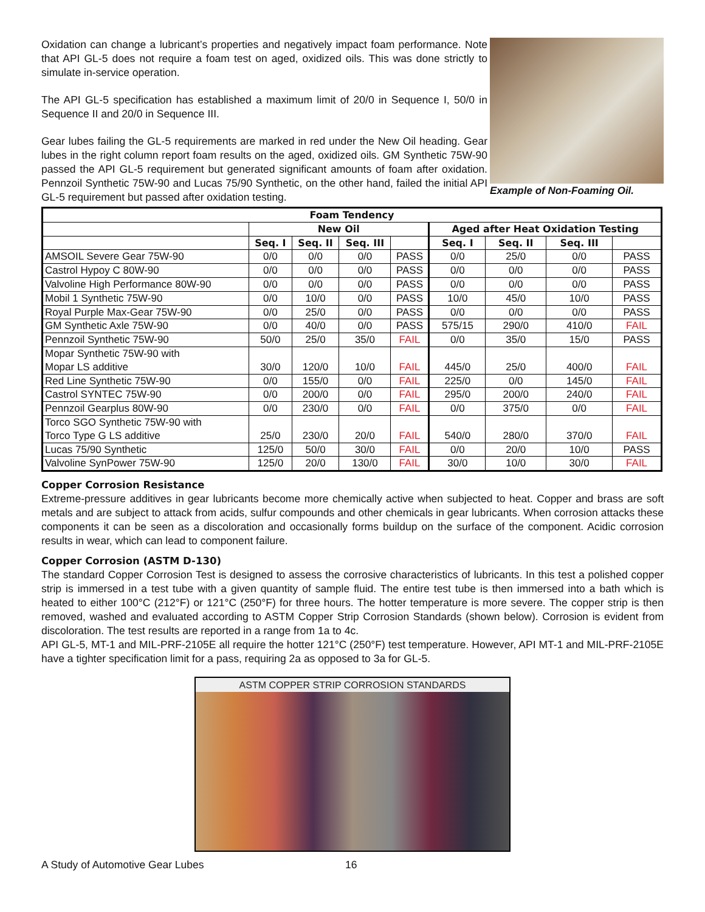Oxidation can change a lubricant’s properties and negatively impact foam performance. Note that API GL-5 does not require a foam test on aged, oxidized oils. This was done strictly to simulate in-service operation.
The API GL-5 specification has established a maximum limit of 20/0 in Sequence I, 50/0 in Sequence II and 20/0 in Sequence III.
Gear lubes failing the GL-5 requirements are marked in red under the New Oil heading. Gear lubes in the right column report foam results on the aged, oxidized oils. GM Synthetic 75W-90 passed the API GL-5 requirement but generated significant amounts of foam after oxidation. Pennzoil Synthetic 75W-90 and Lucas 75/90 Synthetic, on the other hand, failed the initial API GL-5 requirement but passed after oxidation testing.
Example of Non-Foaming Oil.
| Foam Tendency | | | | | | | | |
| --- | --- | --- | --- | --- | --- | --- | --- | --- |
| | New Oil | | | | Aged after Heat Oxidation Testing | | | |
| | Seq. I | Seq. II | Seq. III | | Seq. I | Seq. II | Seq. III | |
| AMSOIL Severe Gear 75W-90 | 0/0 | 0/0 | 0/0 | PASS | 0/0 | 25/0 | 0/0 | PASS |
| Castrol Hypoy C 80W-90 | 0/0 | 0/0 | 0/0 | PASS | 0/0 | 0/0 | 0/0 | PASS |
| Valvoline High Performance 80W-90 | 0/0 | 0/0 | 0/0 | PASS | 0/0 | 0/0 | 0/0 | PASS |
| Mobil 1 Synthetic 75W-90 | 0/0 | 10/0 | 0/0 | PASS | 10/0 | 45/0 | 10/0 | PASS |
| Royal Purple Max-Gear 75W-90 | 0/0 | 25/0 | 0/0 | PASS | 0/0 | 0/0 | 0/0 | PASS |
| GM Synthetic Axle 75W-90 | 0/0 | 40/0 | 0/0 | PASS | 575/15 | 290/0 | 410/0 | FAIL |
| Pennzoil Synthetic 75W-90 | 50/0 | 25/0 | 35/0 | FAIL | 0/0 | 35/0 | 15/0 | PASS |
| Mopar Synthetic 75W-90 with Mopar LS additive | 30/0 | 120/0 | 10/0 | FAIL | 445/0 | 25/0 | 400/0 | FAIL |
| Red Line Synthetic 75W-90 | 0/0 | 155/0 | 0/0 | FAIL | 225/0 | 0/0 | 145/0 | FAIL |
| Castrol SYNTEC 75W-90 | 0/0 | 200/0 | 0/0 | FAIL | 295/0 | 200/0 | 240/0 | FAIL |
| Pennzoil Gearplus 80W-90 | 0/0 | 230/0 | 0/0 | FAIL | 0/0 | 375/0 | 0/0 | FAIL |
| Torco SGO Synthetic 75W-90 with Torco Type G LS additive | 25/0 | 230/0 | 20/0 | FAIL | 540/0 | 280/0 | 370/0 | FAIL |
| Lucas 75/90 Synthetic | 125/0 | 50/0 | 30/0 | FAIL | 0/0 | 20/0 | 10/0 | PASS |
| Valvoline SynPower 75W-90 | 125/0 | 20/0 | 130/0 | FAIL | 30/0 | 10/0 | 30/0 | FAIL |
Copper Corrosion Resistance
Extreme-pressure additives in gear lubricants become more chemically active when subjected to heat. Copper and brass are soft metals and are subject to attack from acids, sulfur compounds and other chemicals in gear lubricants. When corrosion attacks these components it can be seen as a discoloration and occasionally forms buildup on the surface of the component. Acidic corrosion results in wear, which can lead to component failure.
Copper Corrosion (ASTM D-130)
The standard Copper Corrosion Test is designed to assess the corrosive characteristics of lubricants. In this test a polished copper strip is immersed in a test tube with a given quantity of sample fluid. The entire test tube is then immersed into a bath which is heated to either 100°C (212°F) or 121°C (250°F) for three hours. The hotter temperature is more severe. The copper strip is then removed, washed and evaluated according to ASTM Copper Strip Corrosion Standards (shown below). Corrosion is evident from discoloration. The test results are reported in a range from 1a to 4c.
API GL-5, MT-1 and MIL-PRF-2105E all require the hotter 121°C (250°F) test temperature. However, API MT-1 and MIL-PRF-2105E have a tighter specification limit for a pass, requiring 2a as opposed to 3a for GL-5.
ASTM COPPER STRIP CORROSION STANDARDS
A Study of Automotive Gear Lubes 16